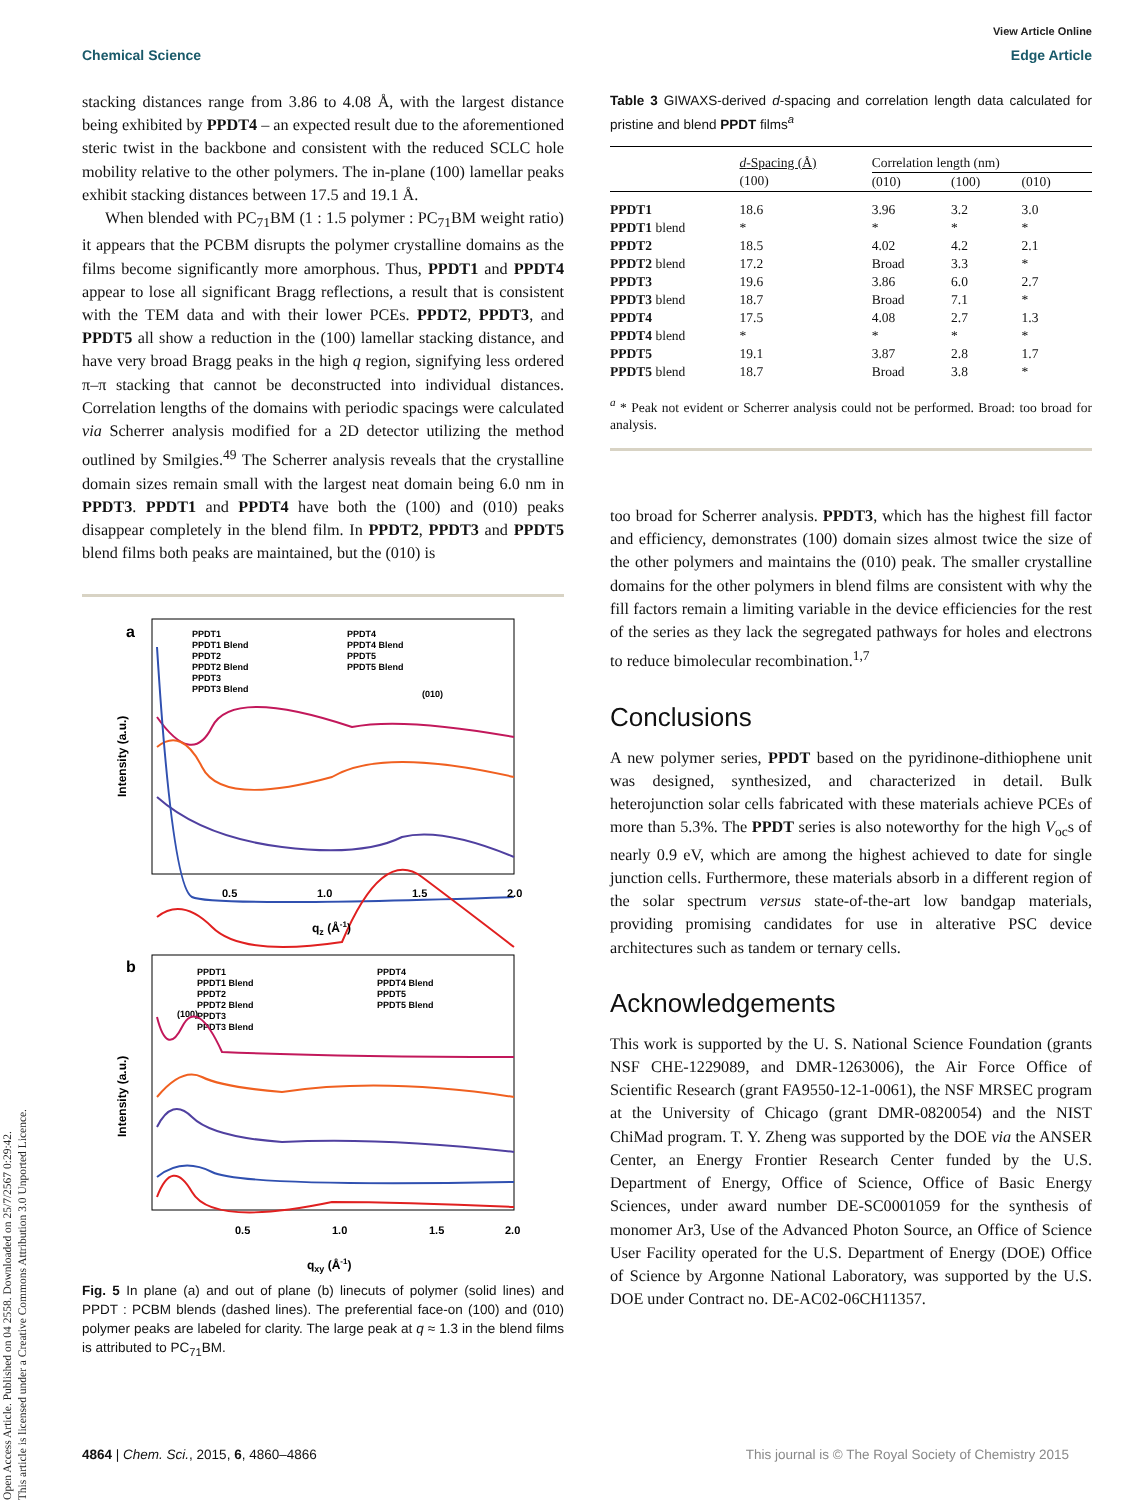Open Access Article. Published on 04 2558. Downloaded on 25/7/2567 0:29:42.
This article is licensed under a Creative Commons Attribution 3.0 Unported Licence.
Chemical Science
View Article Online
Edge Article
stacking distances range from 3.86 to 4.08 Å, with the largest distance being exhibited by PPDT4 – an expected result due to the aforementioned steric twist in the backbone and consistent with the reduced SCLC hole mobility relative to the other polymers. The in-plane (100) lamellar peaks exhibit stacking distances between 17.5 and 19.1 Å.
When blended with PC<sub>71</sub>BM (1 : 1.5 polymer : PC<sub>71</sub>BM weight ratio) it appears that the PCBM disrupts the polymer crystalline domains as the films become significantly more amorphous. Thus, PPDT1 and PPDT4 appear to lose all significant Bragg reflections, a result that is consistent with the TEM data and with their lower PCEs. PPDT2, PPDT3, and PPDT5 all show a reduction in the (100) lamellar stacking distance, and have very broad Bragg peaks in the high q region, signifying less ordered π–π stacking that cannot be deconstructed into individual distances. Correlation lengths of the domains with periodic spacings were calculated via Scherrer analysis modified for a 2D detector utilizing the method outlined by Smilgies.<sup>49</sup> The Scherrer analysis reveals that the crystalline domain sizes remain small with the largest neat domain being 6.0 nm in PPDT3. PPDT1 and PPDT4 have both the (100) and (010) peaks disappear completely in the blend film. In PPDT2, PPDT3 and PPDT5 blend films both peaks are maintained, but the (010) is
a
Intensity (a.u.)
PPDT1
PPDT1 Blend
PPDT2
PPDT2 Blend
PPDT3
PPDT3 Blend
PPDT4
PPDT4 Blend
PPDT5
PPDT5 Blend
(010)
0.5
1.0
1.5
2.0
qz (Å-1)
b
Intensity (a.u.)
PPDT1
PPDT1 Blend
PPDT2
PPDT2 Blend
PPDT3
PPDT3 Blend
PPDT4
PPDT4 Blend
PPDT5
PPDT5 Blend
(100)
0.5
1.0
1.5
2.0
qxy (Å-1)
Fig. 5 In plane (a) and out of plane (b) linecuts of polymer (solid lines) and PPDT : PCBM blends (dashed lines). The preferential face-on (100) and (010) polymer peaks are labeled for clarity. The large peak at q ≈ 1.3 in the blend films is attributed to PC<sub>71</sub>BM.
Table 3 GIWAXS-derived d-spacing and correlation length data calculated for pristine and blend PPDT films<sup>a</sup>
| | d -Spacing (Å) | Correlation length (nm) | | |
| --- | --- | --- | --- | --- |
| | (100) | (010) | (100) | (010) |
| PPDT1 | 18.6 | 3.96 | 3.2 | 3.0 |
| PPDT1 blend | * | * | * | * |
| PPDT2 | 18.5 | 4.02 | 4.2 | 2.1 |
| PPDT2 blend | 17.2 | Broad | 3.3 | * |
| PPDT3 | 19.6 | 3.86 | 6.0 | 2.7 |
| PPDT3 blend | 18.7 | Broad | 7.1 | * |
| PPDT4 | 17.5 | 4.08 | 2.7 | 1.3 |
| PPDT4 blend | * | * | * | * |
| PPDT5 | 19.1 | 3.87 | 2.8 | 1.7 |
| PPDT5 blend | 18.7 | Broad | 3.8 | * |
<sup>a</sup> * Peak not evident or Scherrer analysis could not be performed. Broad: too broad for analysis.
too broad for Scherrer analysis. PPDT3, which has the highest fill factor and efficiency, demonstrates (100) domain sizes almost twice the size of the other polymers and maintains the (010) peak. The smaller crystalline domains for the other polymers in blend films are consistent with why the fill factors remain a limiting variable in the device efficiencies for the rest of the series as they lack the segregated pathways for holes and electrons to reduce bimolecular recombination.<sup>1,7</sup>
Conclusions
A new polymer series, PPDT based on the pyridinone-dithiophene unit was designed, synthesized, and characterized in detail. Bulk heterojunction solar cells fabricated with these materials achieve PCEs of more than 5.3%. The PPDT series is also noteworthy for the high V<sub>oc</sub>s of nearly 0.9 eV, which are among the highest achieved to date for single junction cells. Furthermore, these materials absorb in a different region of the solar spectrum versus state-of-the-art low bandgap materials, providing promising candidates for use in alterative PSC device architectures such as tandem or ternary cells.
Acknowledgements
This work is supported by the U. S. National Science Foundation (grants NSF CHE-1229089, and DMR-1263006), the Air Force Office of Scientific Research (grant FA9550-12-1-0061), the NSF MRSEC program at the University of Chicago (grant DMR-0820054) and the NIST ChiMad program. T. Y. Zheng was supported by the DOE via the ANSER Center, an Energy Frontier Research Center funded by the U.S. Department of Energy, Office of Science, Office of Basic Energy Sciences, under award number DE-SC0001059 for the synthesis of monomer Ar3, Use of the Advanced Photon Source, an Office of Science User Facility operated for the U.S. Department of Energy (DOE) Office of Science by Argonne National Laboratory, was supported by the U.S. DOE under Contract no. DE-AC02-06CH11357.
4864 | Chem. Sci., 2015, 6, 4860–4866
This journal is © The Royal Society of Chemistry 2015